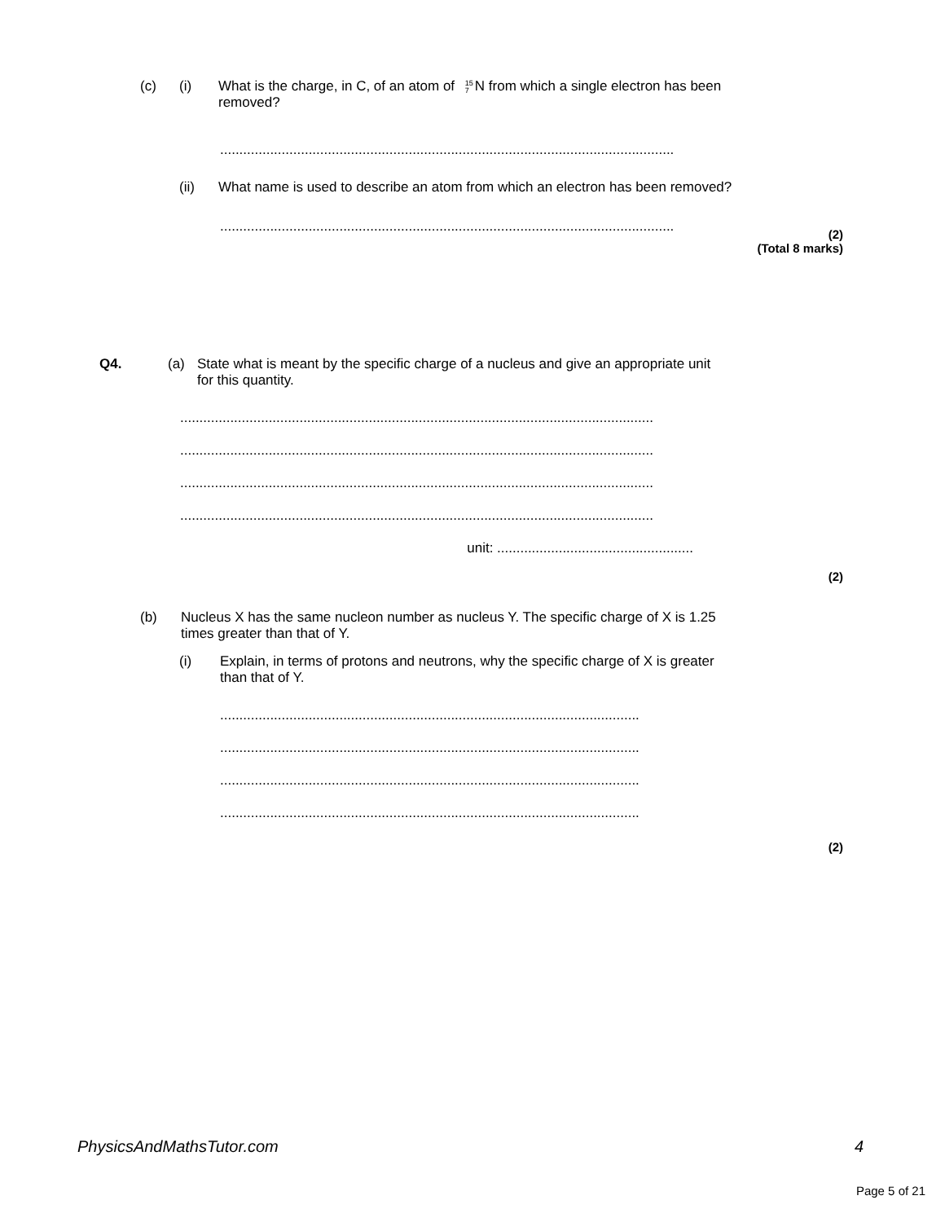(c) (i) What is the charge, in C, of an atom of 15 7 N from which a single electron has been
removed?
......................................................................................................................
(ii) What name is used to describe an atom from which an electron has been removed?
......................................................................................................................
(2)
(Total 8 marks)
Q4. (a) State what is meant by the specific charge of a nucleus and give an appropriate unit
for this quantity.
...........................................................................................................................
...........................................................................................................................
...........................................................................................................................
...........................................................................................................................
unit: ...................................................
(2)
(b) Nucleus X has the same nucleon number as nucleus Y. The specific charge of X is 1.25
times greater than that of Y.
(i) Explain, in terms of protons and neutrons, why the specific charge of X is greater
than that of Y.
.............................................................................................................
.............................................................................................................
.............................................................................................................
.............................................................................................................
(2)
PhysicsAndMathsTutor.com 4
Page 5 of 21